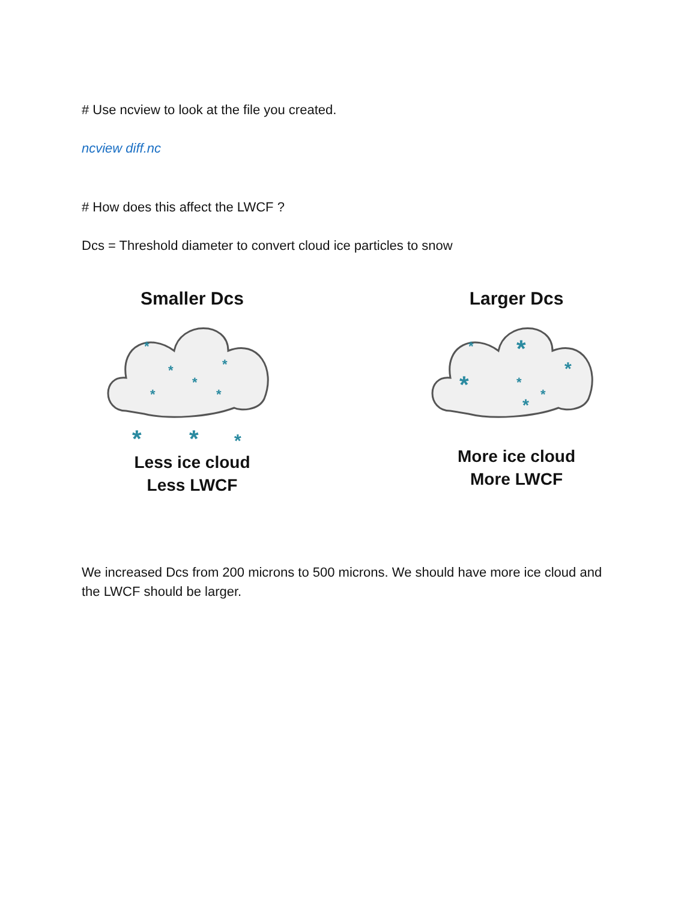# Use ncview to look at the file you created.
ncview diff.nc
# How does this affect the LWCF ?
Dcs = Threshold diameter to convert cloud ice particles to snow
Smaller Dcs
*
*
*
*
*
*
*
*
*
Less ice cloud
Less LWCF
Larger Dcs
*
*
*
*
*
*
*
More ice cloud
More LWCF
We increased Dcs from 200 microns to 500 microns. We should have more ice cloud and the LWCF should be larger.